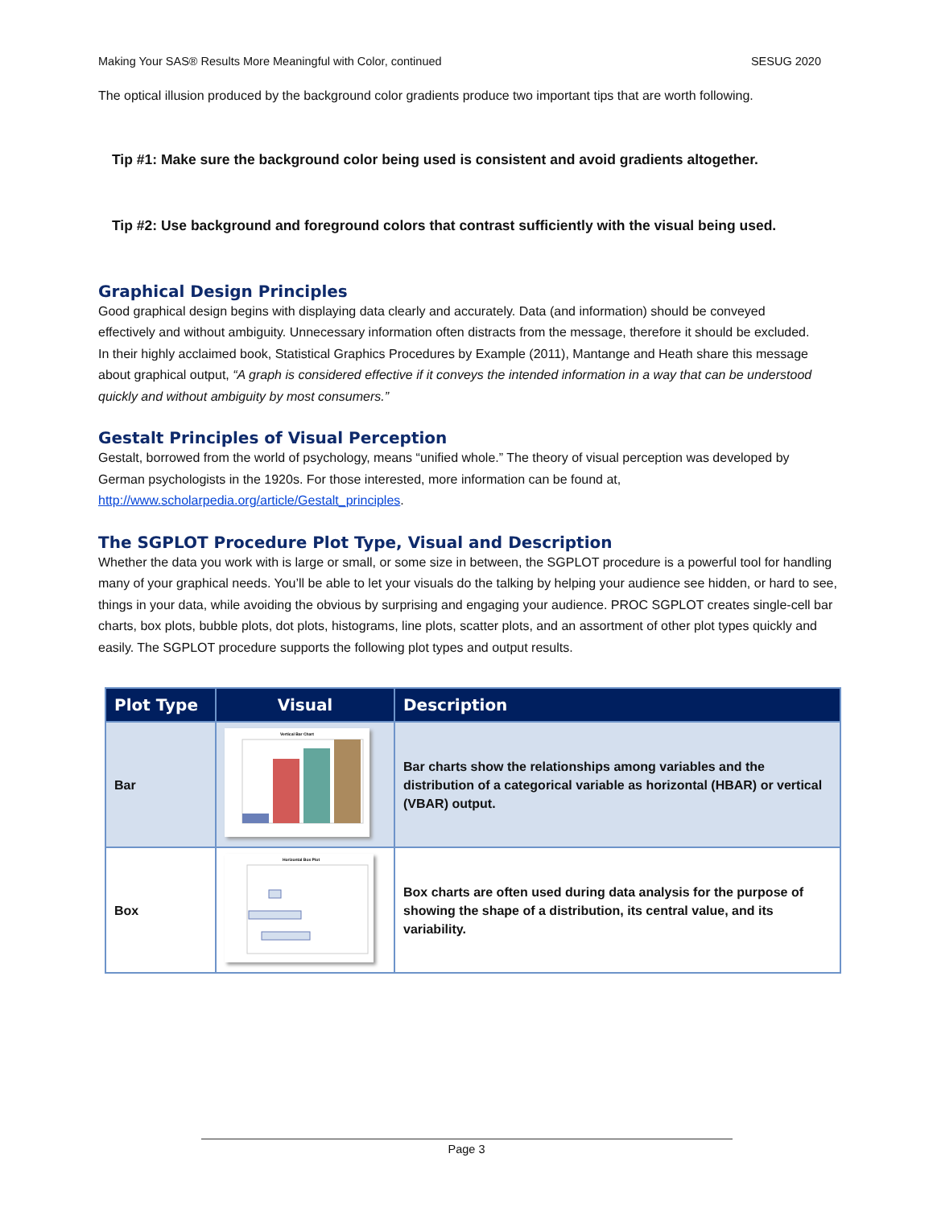Making Your SAS® Results More Meaningful with Color, continued SESUG 2020
The optical illusion produced by the background color gradients produce two important tips that are worth following.
Tip #1: Make sure the background color being used is consistent and avoid gradients altogether.
Tip #2: Use background and foreground colors that contrast sufficiently with the visual being used.
Graphical Design Principles
Good graphical design begins with displaying data clearly and accurately. Data (and information) should be conveyed effectively and without ambiguity. Unnecessary information often distracts from the message, therefore it should be excluded. In their highly acclaimed book, Statistical Graphics Procedures by Example (2011), Mantange and Heath share this message about graphical output, “A graph is considered effective if it conveys the intended information in a way that can be understood quickly and without ambiguity by most consumers.”
Gestalt Principles of Visual Perception
Gestalt, borrowed from the world of psychology, means “unified whole.” The theory of visual perception was developed by German psychologists in the 1920s. For those interested, more information can be found at, http://www.scholarpedia.org/article/Gestalt_principles.
The SGPLOT Procedure Plot Type, Visual and Description
Whether the data you work with is large or small, or some size in between, the SGPLOT procedure is a powerful tool for handling many of your graphical needs. You’ll be able to let your visuals do the talking by helping your audience see hidden, or hard to see, things in your data, while avoiding the obvious by surprising and engaging your audience. PROC SGPLOT creates single-cell bar charts, box plots, bubble plots, dot plots, histograms, line plots, scatter plots, and an assortment of other plot types quickly and easily. The SGPLOT procedure supports the following plot types and output results.
| Plot Type | Visual | Description |
| --- | --- | --- |
| Bar | Vertical Bar Chart | Bar charts show the relationships among variables and the distribution of a categorical variable as horizontal (HBAR) or vertical (VBAR) output. |
| Box | Horizontal Box Plot | Box charts are often used during data analysis for the purpose of showing the shape of a distribution, its central value, and its variability. |
Page 3